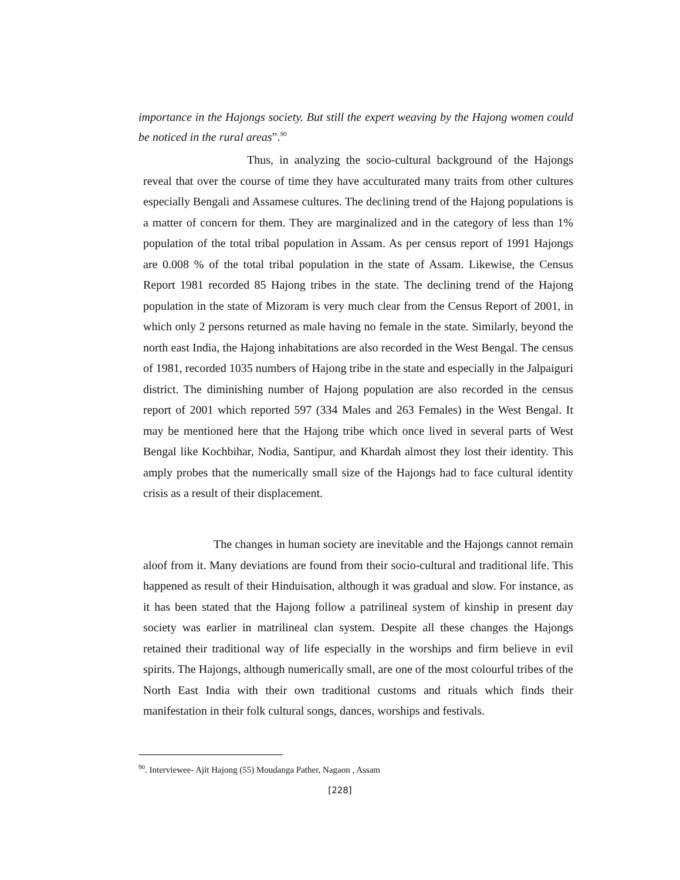importance in the Hajongs society. But still the expert weaving by the Hajong women could be noticed in the rural areas”.<sup>90</sup>
Thus, in analyzing the socio-cultural background of the Hajongs reveal that over the course of time they have acculturated many traits from other cultures especially Bengali and Assamese cultures. The declining trend of the Hajong populations is a matter of concern for them. They are marginalized and in the category of less than 1% population of the total tribal population in Assam. As per census report of 1991 Hajongs are 0.008 % of the total tribal population in the state of Assam. Likewise, the Census Report 1981 recorded 85 Hajong tribes in the state. The declining trend of the Hajong population in the state of Mizoram is very much clear from the Census Report of 2001, in which only 2 persons returned as male having no female in the state. Similarly, beyond the north east India, the Hajong inhabitations are also recorded in the West Bengal. The census of 1981, recorded 1035 numbers of Hajong tribe in the state and especially in the Jalpaiguri district. The diminishing number of Hajong population are also recorded in the census report of 2001 which reported 597 (334 Males and 263 Females) in the West Bengal. It may be mentioned here that the Hajong tribe which once lived in several parts of West Bengal like Kochbihar, Nodia, Santipur, and Khardah almost they lost their identity. This amply probes that the numerically small size of the Hajongs had to face cultural identity crisis as a result of their displacement.
The changes in human society are inevitable and the Hajongs cannot remain aloof from it. Many deviations are found from their socio-cultural and traditional life. This happened as result of their Hinduisation, although it was gradual and slow. For instance, as it has been stated that the Hajong follow a patrilineal system of kinship in present day society was earlier in matrilineal clan system. Despite all these changes the Hajongs retained their traditional way of life especially in the worships and firm believe in evil spirits. The Hajongs, although numerically small, are one of the most colourful tribes of the North East India with their own traditional customs and rituals which finds their manifestation in their folk cultural songs, dances, worships and festivals.
<sup>90</sup>. Interviewee- Ajit Hajong (55) Moudanga Pather, Nagaon , Assam
[228]